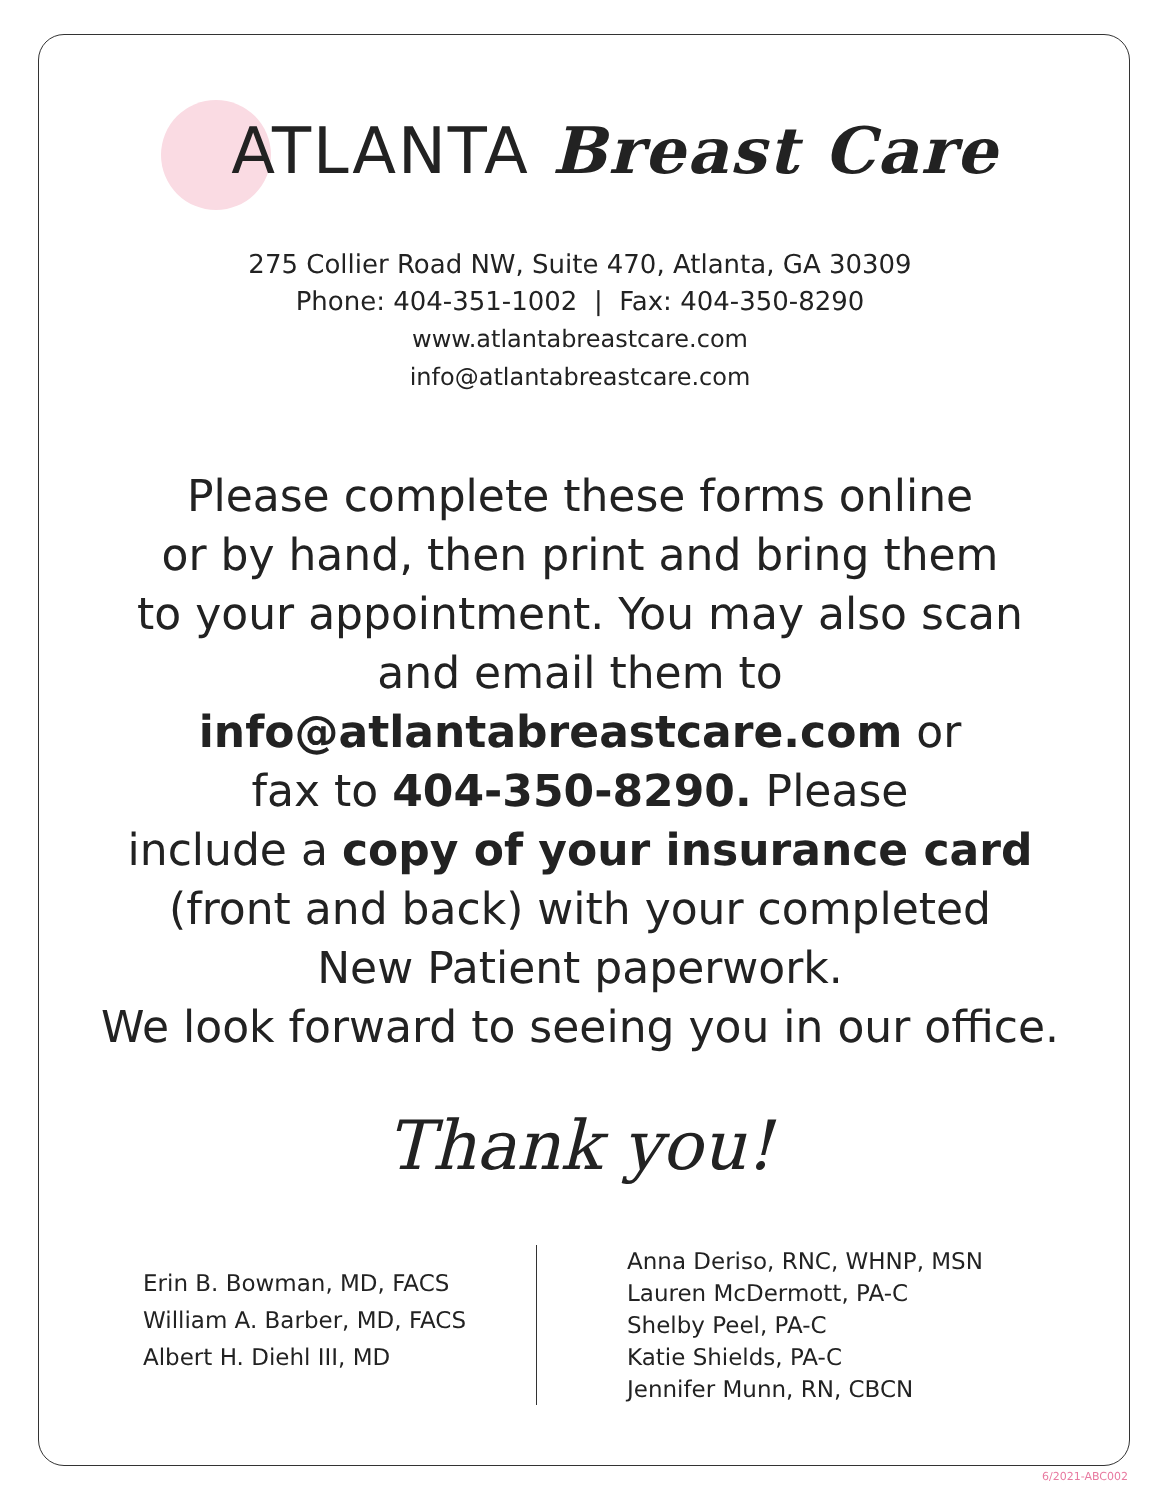ATLANTA Breast Care
275 Collier Road NW, Suite 470, Atlanta, GA 30309
Phone: 404-351-1002 | Fax: 404-350-8290
www.atlantabreastcare.com
info@atlantabreastcare.com
Please complete these forms online
or by hand, then print and bring them
to your appointment. You may also scan
and email them to
info@atlantabreastcare.com or
fax to 404-350-8290. Please
include a copy of your insurance card
(front and back) with your completed
New Patient paperwork.
We look forward to seeing you in our office.
Thank you!
Erin B. Bowman, MD, FACS
William A. Barber, MD, FACS
Albert H. Diehl III, MD
Anna Deriso, RNC, WHNP, MSN
Lauren McDermott, PA-C
Shelby Peel, PA-C
Katie Shields, PA-C
Jennifer Munn, RN, CBCN
6/2021-ABC002